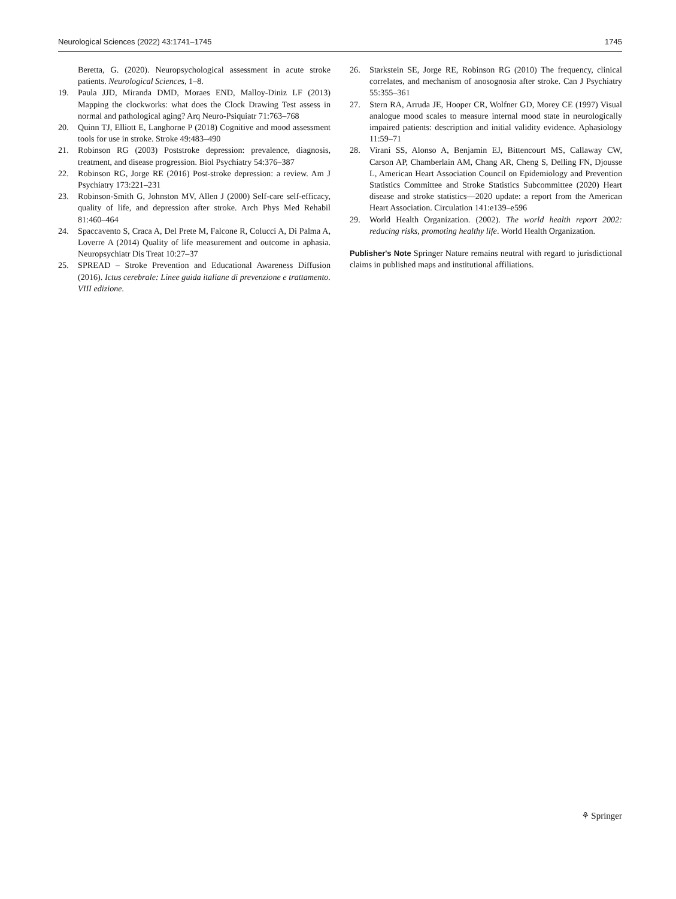Neurological Sciences (2022) 43:1741–1745 1745
Beretta, G. (2020). Neuropsychological assessment in acute stroke patients. Neurological Sciences, 1–8.
19. Paula JJD, Miranda DMD, Moraes END, Malloy-Diniz LF (2013) Mapping the clockworks: what does the Clock Drawing Test assess in normal and pathological aging? Arq Neuro-Psiquiatr 71:763–768
20. Quinn TJ, Elliott E, Langhorne P (2018) Cognitive and mood assessment tools for use in stroke. Stroke 49:483–490
21. Robinson RG (2003) Poststroke depression: prevalence, diagnosis, treatment, and disease progression. Biol Psychiatry 54:376–387
22. Robinson RG, Jorge RE (2016) Post-stroke depression: a review. Am J Psychiatry 173:221–231
23. Robinson-Smith G, Johnston MV, Allen J (2000) Self-care self-efficacy, quality of life, and depression after stroke. Arch Phys Med Rehabil 81:460–464
24. Spaccavento S, Craca A, Del Prete M, Falcone R, Colucci A, Di Palma A, Loverre A (2014) Quality of life measurement and outcome in aphasia. Neuropsychiatr Dis Treat 10:27–37
25. SPREAD – Stroke Prevention and Educational Awareness Diffusion (2016). Ictus cerebrale: Linee guida italiane di prevenzione e trattamento. VIII edizione.
26. Starkstein SE, Jorge RE, Robinson RG (2010) The frequency, clinical correlates, and mechanism of anosognosia after stroke. Can J Psychiatry 55:355–361
27. Stern RA, Arruda JE, Hooper CR, Wolfner GD, Morey CE (1997) Visual analogue mood scales to measure internal mood state in neurologically impaired patients: description and initial validity evidence. Aphasiology 11:59–71
28. Virani SS, Alonso A, Benjamin EJ, Bittencourt MS, Callaway CW, Carson AP, Chamberlain AM, Chang AR, Cheng S, Delling FN, Djousse L, American Heart Association Council on Epidemiology and Prevention Statistics Committee and Stroke Statistics Subcommittee (2020) Heart disease and stroke statistics—2020 update: a report from the American Heart Association. Circulation 141:e139–e596
29. World Health Organization. (2002). The world health report 2002: reducing risks, promoting healthy life. World Health Organization.
Publisher's Note Springer Nature remains neutral with regard to jurisdictional claims in published maps and institutional affiliations.
⚘ Springer